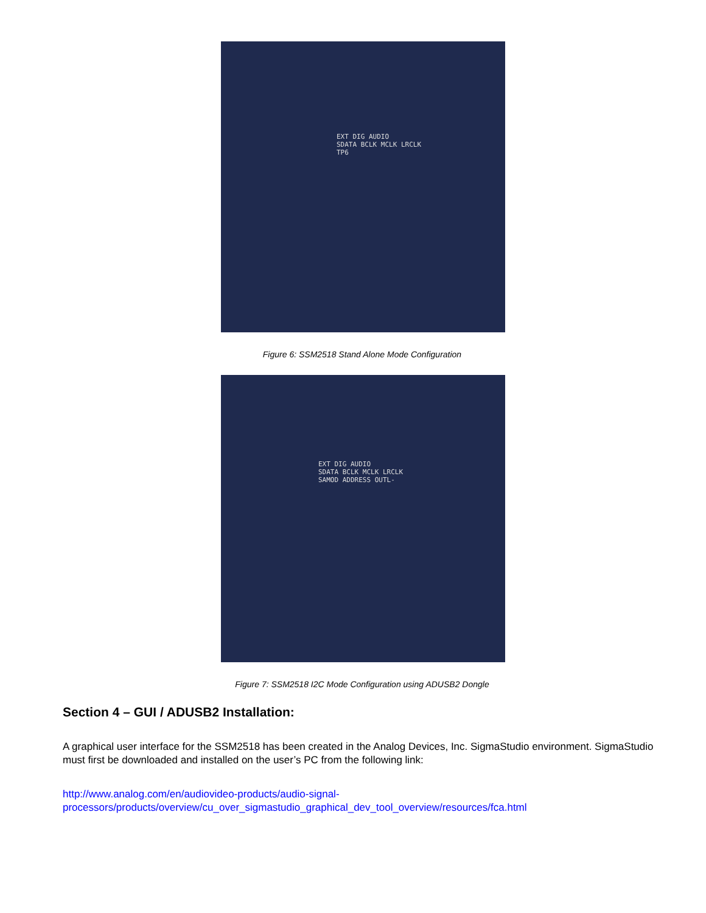EXT DIG AUDIO
SDATA BCLK MCLK LRCLK
TP6
Figure 6: SSM2518 Stand Alone Mode Configuration
EXT DIG AUDIO
SDATA BCLK MCLK LRCLK
SAMOD ADDRESS OUTL-
Figure 7: SSM2518 I2C Mode Configuration using ADUSB2 Dongle
Section 4 – GUI / ADUSB2 Installation:
A graphical user interface for the SSM2518 has been created in the Analog Devices, Inc. SigmaStudio environment. SigmaStudio must first be downloaded and installed on the user’s PC from the following link:
http://www.analog.com/en/audiovideo-products/audio-signal-
processors/products/overview/cu_over_sigmastudio_graphical_dev_tool_overview/resources/fca.html